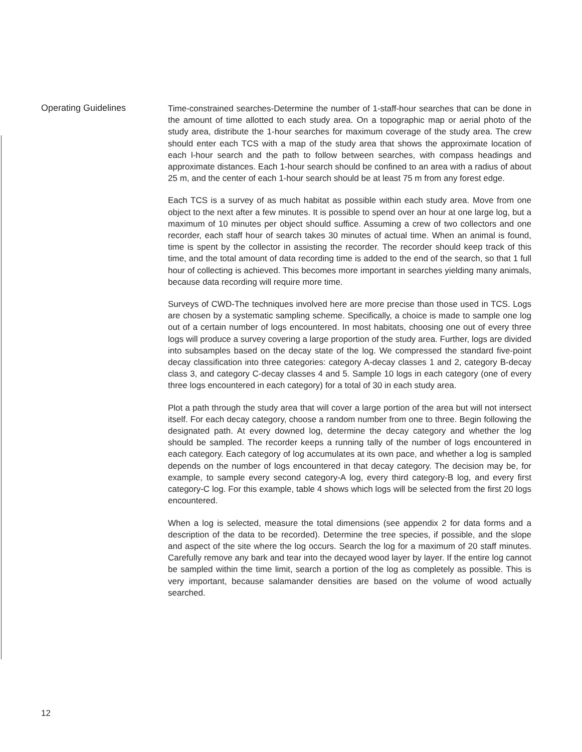Operating Guidelines
Time-constrained searches-Determine the number of 1-staff-hour searches that can be done in the amount of time allotted to each study area. On a topographic map or aerial photo of the study area, distribute the 1-hour searches for maximum coverage of the study area. The crew should enter each TCS with a map of the study area that shows the approximate location of each l-hour search and the path to follow between searches, with compass headings and approximate distances. Each 1-hour search should be confined to an area with a radius of about 25 m, and the center of each 1-hour search should be at least 75 m from any forest edge.
Each TCS is a survey of as much habitat as possible within each study area. Move from one object to the next after a few minutes. It is possible to spend over an hour at one large log, but a maximum of 10 minutes per object should suffice. Assuming a crew of two collectors and one recorder, each staff hour of search takes 30 minutes of actual time. When an animal is found, time is spent by the collector in assisting the recorder. The recorder should keep track of this time, and the total amount of data recording time is added to the end of the search, so that 1 full hour of collecting is achieved. This becomes more important in searches yielding many animals, because data recording will require more time.
Surveys of CWD-The techniques involved here are more precise than those used in TCS. Logs are chosen by a systematic sampling scheme. Specifically, a choice is made to sample one log out of a certain number of logs encountered. In most habitats, choosing one out of every three logs will produce a survey covering a large proportion of the study area. Further, logs are divided into subsamples based on the decay state of the log. We compressed the standard five-point decay classification into three categories: category A-decay classes 1 and 2, category B-decay class 3, and category C-decay classes 4 and 5. Sample 10 logs in each category (one of every three logs encountered in each category) for a total of 30 in each study area.
Plot a path through the study area that will cover a large portion of the area but will not intersect itself. For each decay category, choose a random number from one to three. Begin following the designated path. At every downed log, determine the decay category and whether the log should be sampled. The recorder keeps a running tally of the number of logs encountered in each category. Each category of log accumulates at its own pace, and whether a log is sampled depends on the number of logs encountered in that decay category. The decision may be, for example, to sample every second category-A log, every third category-B log, and every first category-C log. For this example, table 4 shows which logs will be selected from the first 20 logs encountered.
When a log is selected, measure the total dimensions (see appendix 2 for data forms and a description of the data to be recorded). Determine the tree species, if possible, and the slope and aspect of the site where the log occurs. Search the log for a maximum of 20 staff minutes. Carefully remove any bark and tear into the decayed wood layer by layer. If the entire log cannot be sampled within the time limit, search a portion of the log as completely as possible. This is very important, because salamander densities are based on the volume of wood actually searched.
12